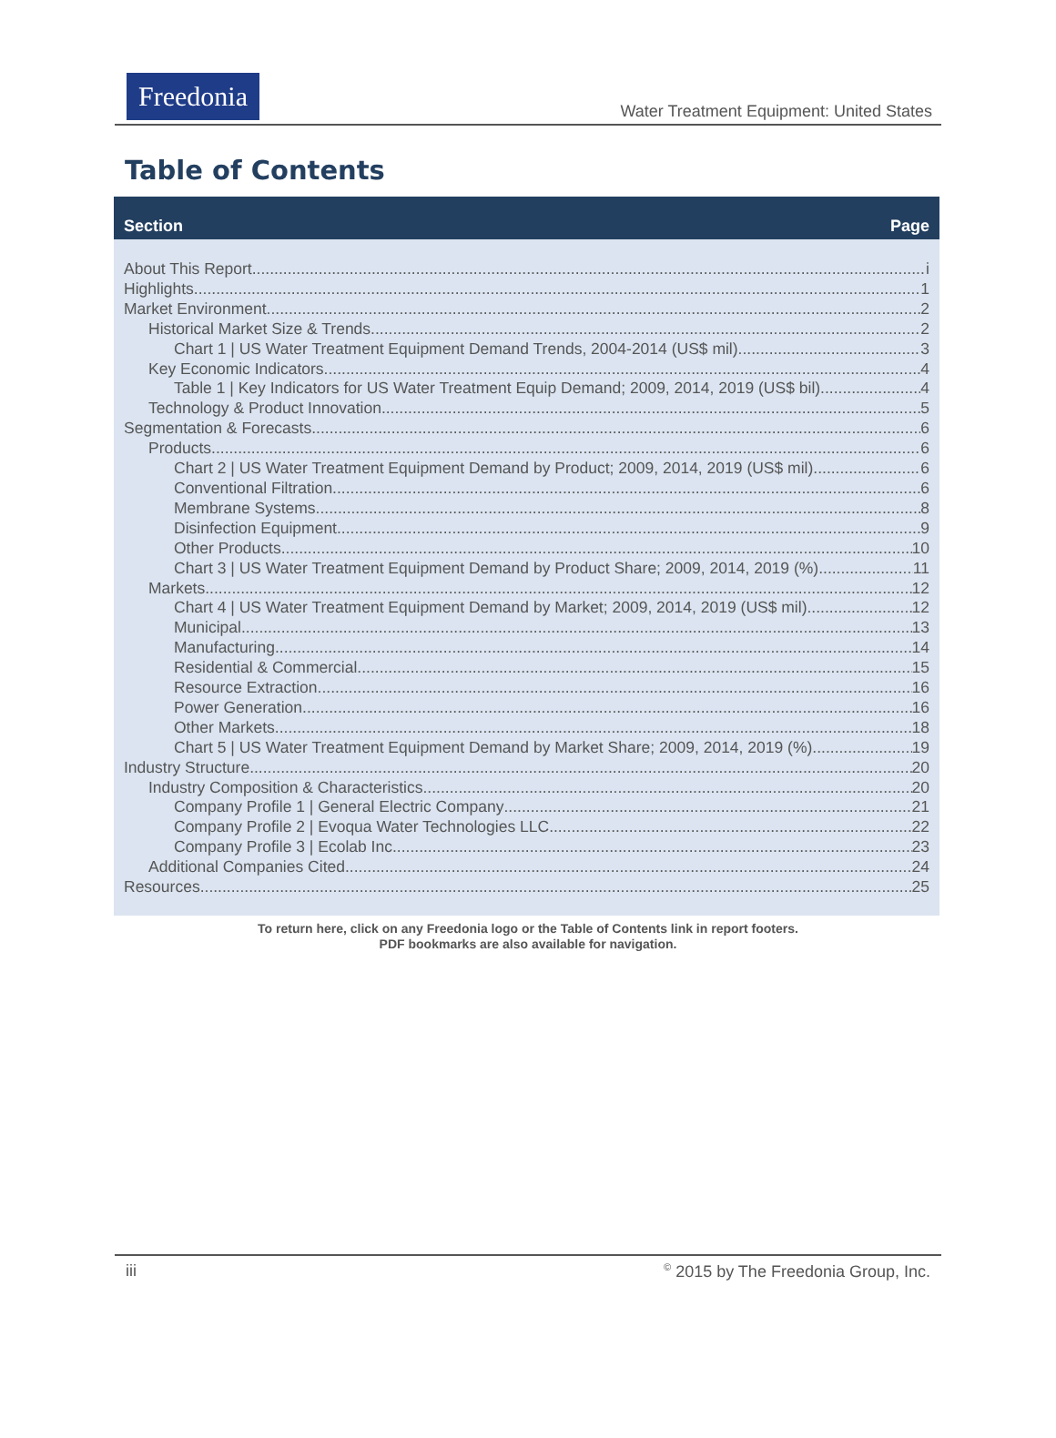Freedonia
Water Treatment Equipment: United States
Table of Contents
Section Page
About This Report i
Highlights 1
Market Environment 2
Historical Market Size & Trends 2
Chart 1 | US Water Treatment Equipment Demand Trends, 2004-2014 (US$ mil) 3
Key Economic Indicators 4
Table 1 | Key Indicators for US Water Treatment Equip Demand; 2009, 2014, 2019 (US$ bil) 4
Technology & Product Innovation 5
Segmentation & Forecasts 6
Products 6
Chart 2 | US Water Treatment Equipment Demand by Product; 2009, 2014, 2019 (US$ mil) 6
Conventional Filtration. 6
Membrane Systems. 8
Disinfection Equipment. 9
Other Products. 10
Chart 3 | US Water Treatment Equipment Demand by Product Share; 2009, 2014, 2019 (%) 11
Markets 12
Chart 4 | US Water Treatment Equipment Demand by Market; 2009, 2014, 2019 (US$ mil) 12
Municipal. 13
Manufacturing. 14
Residential & Commercial. 15
Resource Extraction. 16
Power Generation. 16
Other Markets. 18
Chart 5 | US Water Treatment Equipment Demand by Market Share; 2009, 2014, 2019 (%) 19
Industry Structure 20
Industry Composition & Characteristics 20
Company Profile 1 | General Electric Company 21
Company Profile 2 | Evoqua Water Technologies LLC 22
Company Profile 3 | Ecolab Inc 23
Additional Companies Cited 24
Resources 25
To return here, click on any Freedonia logo or the Table of Contents link in report footers.
PDF bookmarks are also available for navigation.
iii<sup>©</sup> 2015 by The Freedonia Group, Inc.